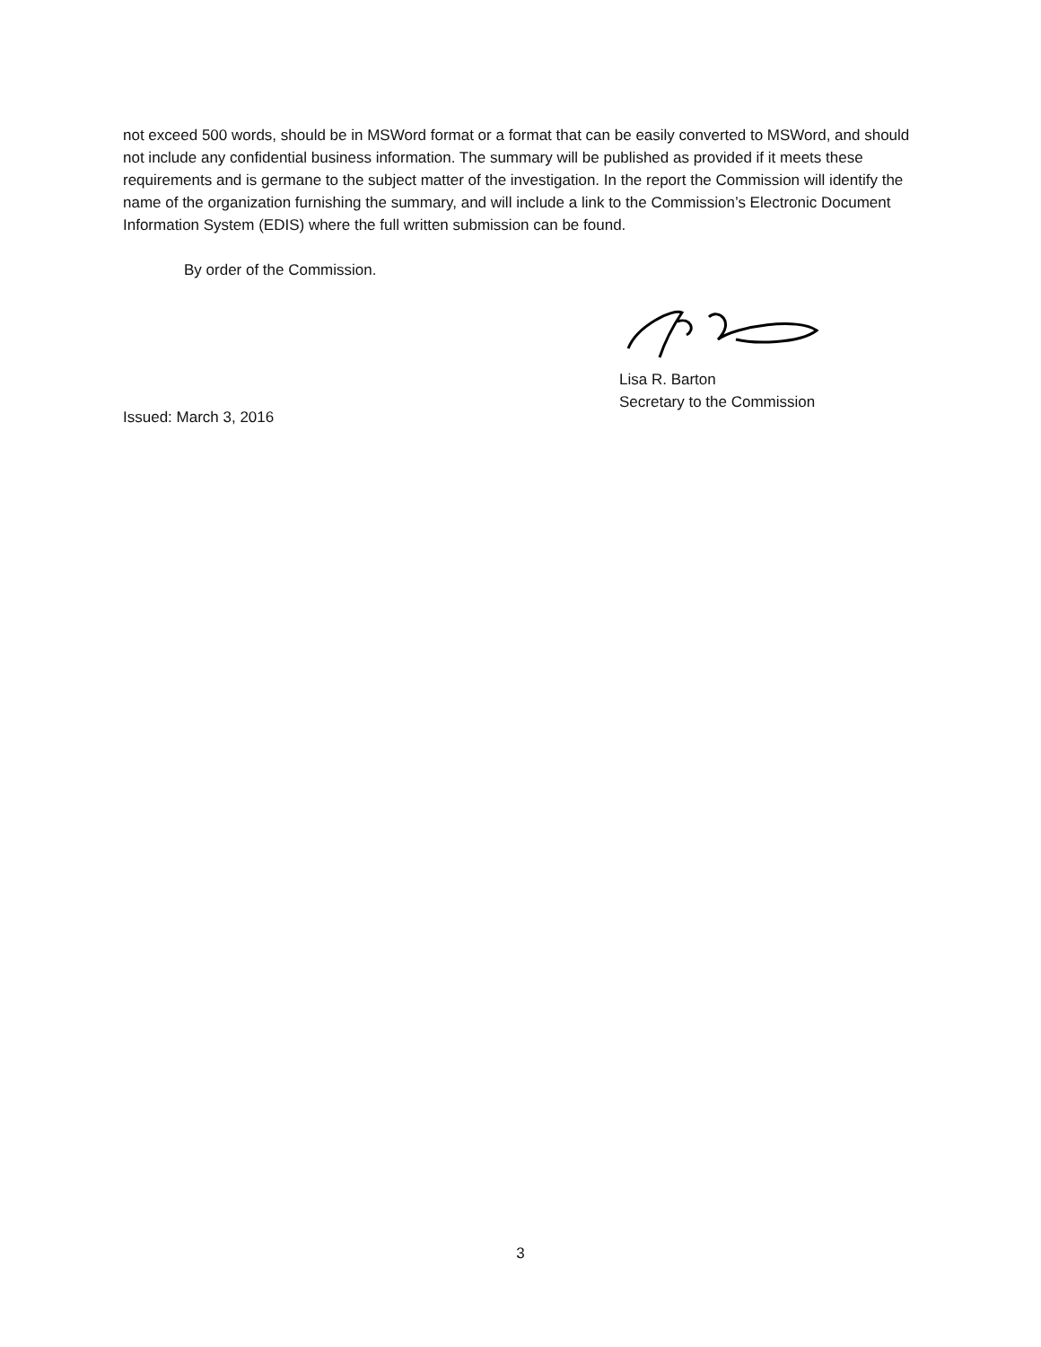not exceed 500 words, should be in MSWord format or a format that can be easily converted to MSWord, and should not include any confidential business information. The summary will be published as provided if it meets these requirements and is germane to the subject matter of the investigation. In the report the Commission will identify the name of the organization furnishing the summary, and will include a link to the Commission’s Electronic Document Information System (EDIS) where the full written submission can be found.
By order of the Commission.
Lisa R. Barton
Secretary to the Commission
Issued: March 3, 2016
3